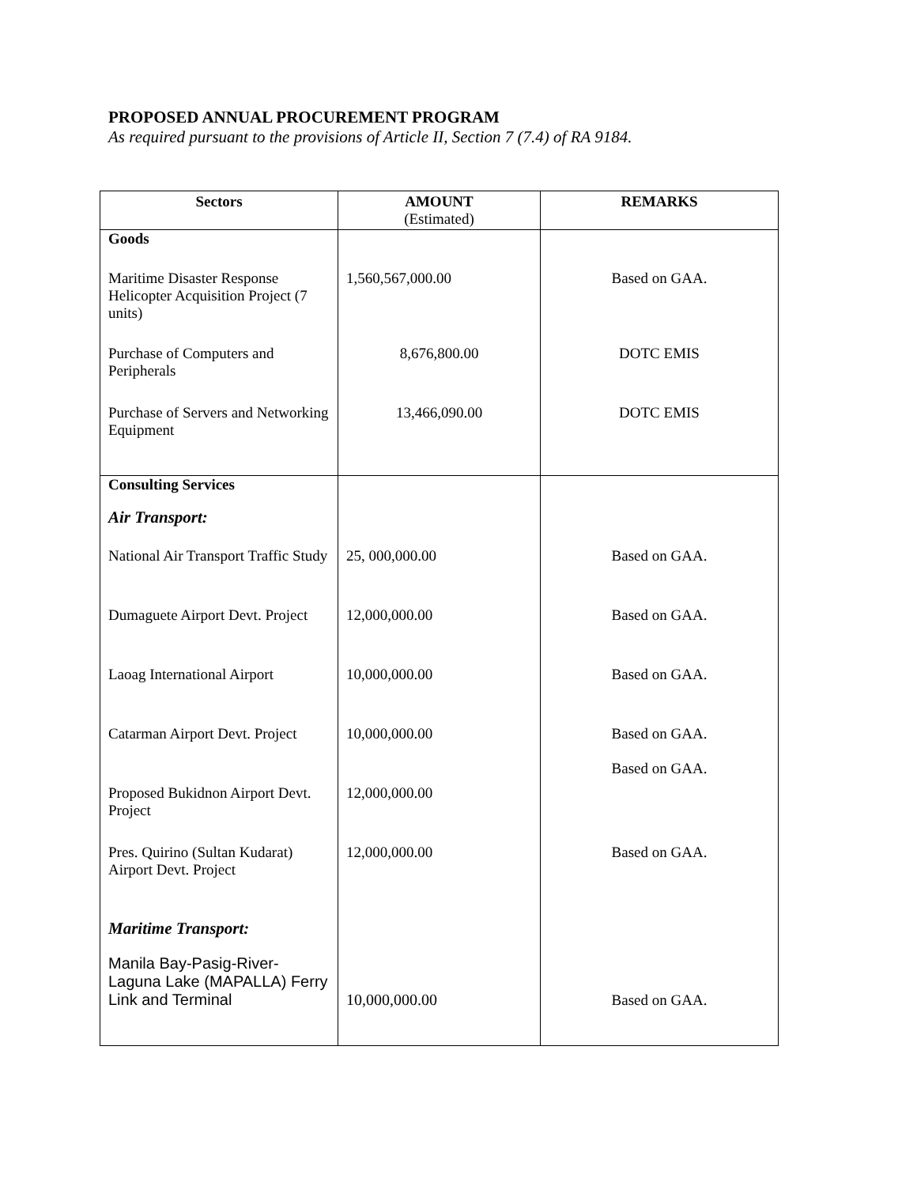PROPOSED ANNUAL PROCUREMENT PROGRAM
As required pursuant to the provisions of Article II, Section 7 (7.4) of RA 9184.
| Sectors | AMOUNT (Estimated) | REMARKS |
| --- | --- | --- |
| Goods | | |
| Maritime Disaster Response Helicopter Acquisition Project (7 units) | 1,560,567,000.00 | Based on GAA. |
| Purchase of Computers and Peripherals | 8,676,800.00 | DOTC EMIS |
| Purchase of Servers and Networking Equipment | 13,466,090.00 | DOTC EMIS |
| Consulting Services | | |
| Air Transport: | | |
| National Air Transport Traffic Study | 25, 000,000.00 | Based on GAA. |
| Dumaguete Airport Devt. Project | 12,000,000.00 | Based on GAA. |
| Laoag International Airport | 10,000,000.00 | Based on GAA. |
| Catarman Airport Devt. Project | 10,000,000.00 | Based on GAA. Based on GAA. |
| Proposed Bukidnon Airport Devt. Project | 12,000,000.00 | |
| Pres. Quirino (Sultan Kudarat) Airport Devt. Project | 12,000,000.00 | Based on GAA. |
| Maritime Transport: | | |
| Manila Bay-Pasig-River-Laguna Lake (MAPALLA) Ferry Link and Terminal | 10,000,000.00 | Based on GAA. |